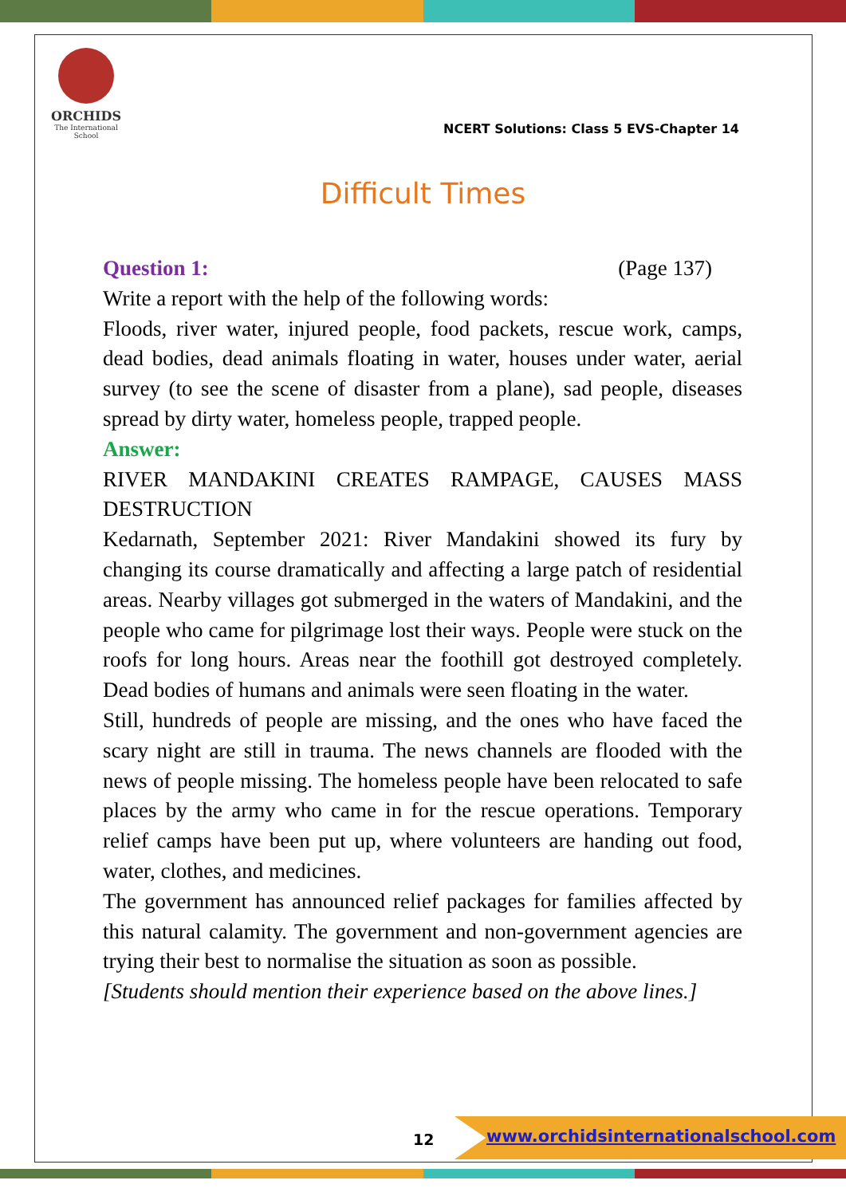ORCHIDS
The International School
NCERT Solutions: Class 5 EVS-Chapter 14
Difficult Times
Question 1: (Page 137)
Write a report with the help of the following words:
Floods, river water, injured people, food packets, rescue work, camps, dead bodies, dead animals floating in water, houses under water, aerial survey (to see the scene of disaster from a plane), sad people, diseases spread by dirty water, homeless people, trapped people.
Answer:
RIVER MANDAKINI CREATES RAMPAGE, CAUSES MASS DESTRUCTION
Kedarnath, September 2021: River Mandakini showed its fury by changing its course dramatically and affecting a large patch of residential areas. Nearby villages got submerged in the waters of Mandakini, and the people who came for pilgrimage lost their ways. People were stuck on the roofs for long hours. Areas near the foothill got destroyed completely. Dead bodies of humans and animals were seen floating in the water.
Still, hundreds of people are missing, and the ones who have faced the scary night are still in trauma. The news channels are flooded with the news of people missing. The homeless people have been relocated to safe places by the army who came in for the rescue operations. Temporary relief camps have been put up, where volunteers are handing out food, water, clothes, and medicines.
The government has announced relief packages for families affected by this natural calamity. The government and non-government agencies are trying their best to normalise the situation as soon as possible.
[Students should mention their experience based on the above lines.]
12
www.orchidsinternationalschool.com